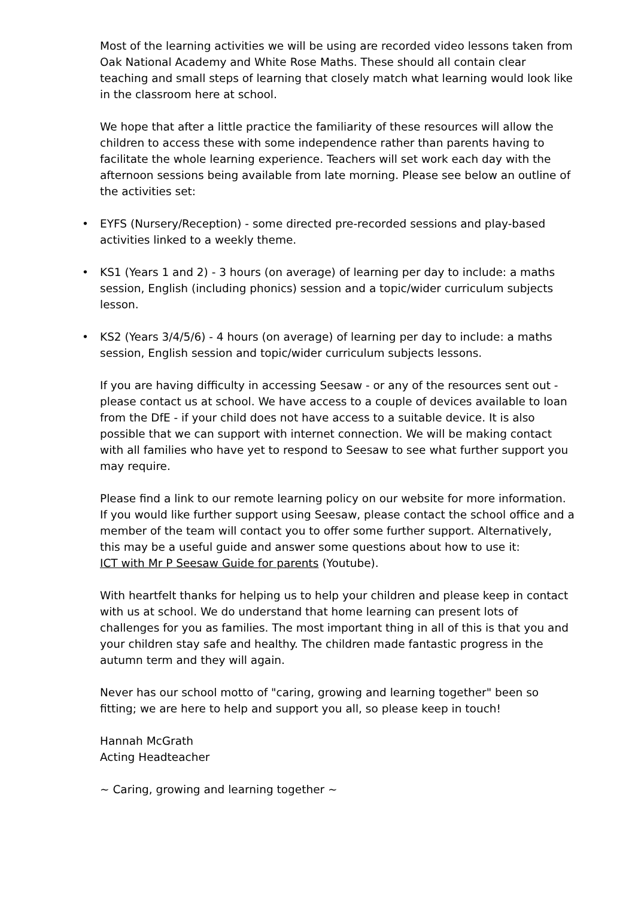Most of the learning activities we will be using are recorded video lessons taken from Oak National Academy and White Rose Maths. These should all contain clear teaching and small steps of learning that closely match what learning would look like in the classroom here at school.
We hope that after a little practice the familiarity of these resources will allow the children to access these with some independence rather than parents having to facilitate the whole learning experience. Teachers will set work each day with the afternoon sessions being available from late morning. Please see below an outline of the activities set:
• EYFS (Nursery/Reception) - some directed pre-recorded sessions and play-based activities linked to a weekly theme.
• KS1 (Years 1 and 2) - 3 hours (on average) of learning per day to include: a maths session, English (including phonics) session and a topic/wider curriculum subjects lesson.
• KS2 (Years 3/4/5/6) - 4 hours (on average) of learning per day to include: a maths session, English session and topic/wider curriculum subjects lessons.
If you are having difficulty in accessing Seesaw - or any of the resources sent out - please contact us at school. We have access to a couple of devices available to loan from the DfE - if your child does not have access to a suitable device. It is also possible that we can support with internet connection. We will be making contact with all families who have yet to respond to Seesaw to see what further support you may require.
Please find a link to our remote learning policy on our website for more information. If you would like further support using Seesaw, please contact the school office and a member of the team will contact you to offer some further support. Alternatively, this may be a useful guide and answer some questions about how to use it:
ICT with Mr P Seesaw Guide for parents (Youtube).
With heartfelt thanks for helping us to help your children and please keep in contact with us at school. We do understand that home learning can present lots of challenges for you as families. The most important thing in all of this is that you and your children stay safe and healthy. The children made fantastic progress in the autumn term and they will again.
Never has our school motto of "caring, growing and learning together" been so fitting; we are here to help and support you all, so please keep in touch!
Hannah McGrath
Acting Headteacher
~ Caring, growing and learning together ~